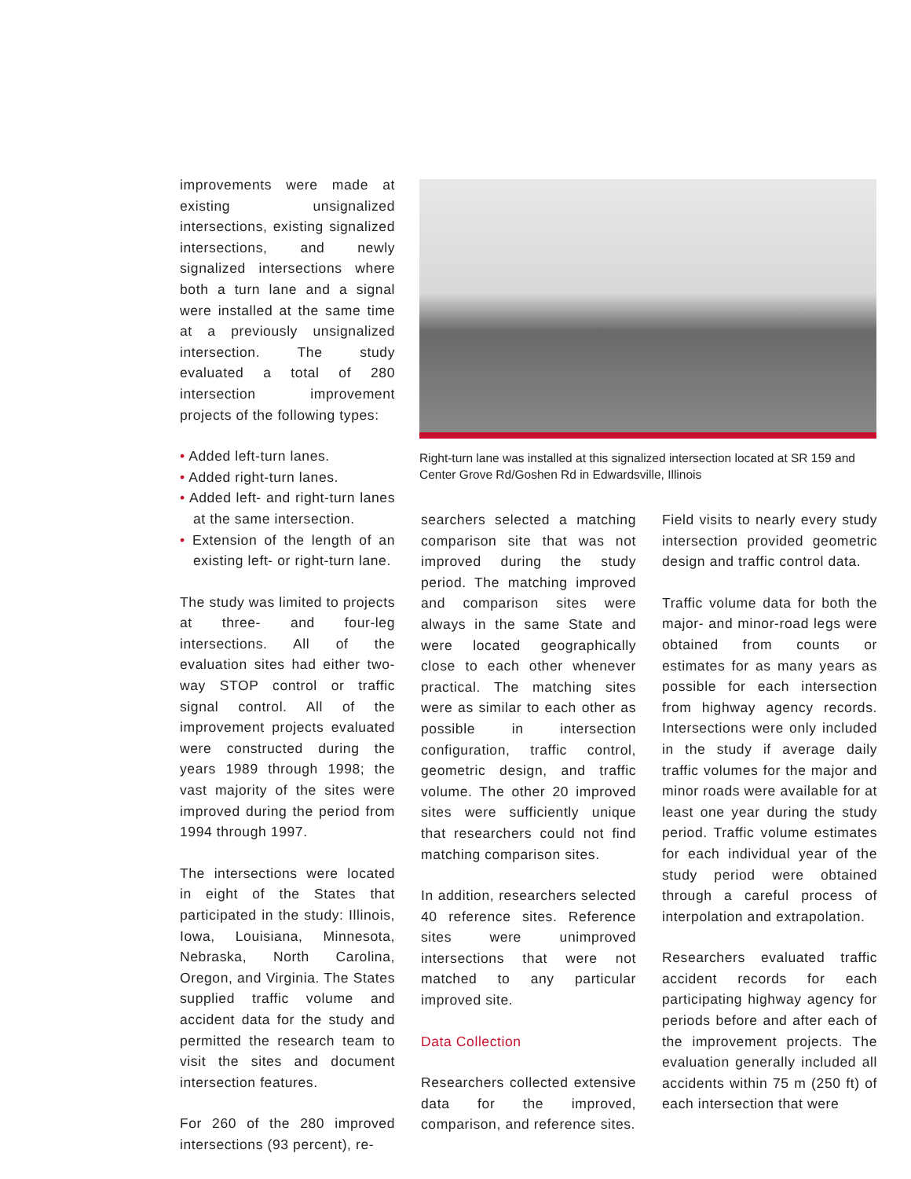improvements were made at existing unsignalized intersections, existing signalized intersections, and newly signalized intersections where both a turn lane and a signal were installed at the same time at a previously unsignalized intersection. The study evaluated a total of 280 intersection improvement projects of the following types:
• Added left-turn lanes.
• Added right-turn lanes.
• Added left- and right-turn lanes at the same intersection.
• Extension of the length of an existing left- or right-turn lane.
The study was limited to projects at three- and four-leg intersections. All of the evaluation sites had either two-way STOP control or traffic signal control. All of the improvement projects evaluated were constructed during the years 1989 through 1998; the vast majority of the sites were improved during the period from 1994 through 1997.
The intersections were located in eight of the States that participated in the study: Illinois, Iowa, Louisiana, Minnesota, Nebraska, North Carolina, Oregon, and Virginia. The States supplied traffic volume and accident data for the study and permitted the research team to visit the sites and document intersection features.
For 260 of the 280 improved intersections (93 percent), re-
Right-turn lane was installed at this signalized intersection located at SR 159 and Center Grove Rd/Goshen Rd in Edwardsville, Illinois
searchers selected a matching comparison site that was not improved during the study period. The matching improved and comparison sites were always in the same State and were located geographically close to each other whenever practical. The matching sites were as similar to each other as possible in intersection configuration, traffic control, geometric design, and traffic volume. The other 20 improved sites were sufficiently unique that researchers could not find matching comparison sites.
In addition, researchers selected 40 reference sites. Reference sites were unimproved intersections that were not matched to any particular improved site.
Data Collection
Researchers collected extensive data for the improved, comparison, and reference sites.
Field visits to nearly every study intersection provided geometric design and traffic control data.
Traffic volume data for both the major- and minor-road legs were obtained from counts or estimates for as many years as possible for each intersection from highway agency records. Intersections were only included in the study if average daily traffic volumes for the major and minor roads were available for at least one year during the study period. Traffic volume estimates for each individual year of the study period were obtained through a careful process of interpolation and extrapolation.
Researchers evaluated traffic accident records for each participating highway agency for periods before and after each of the improvement projects. The evaluation generally included all accidents within 75 m (250 ft) of each intersection that were